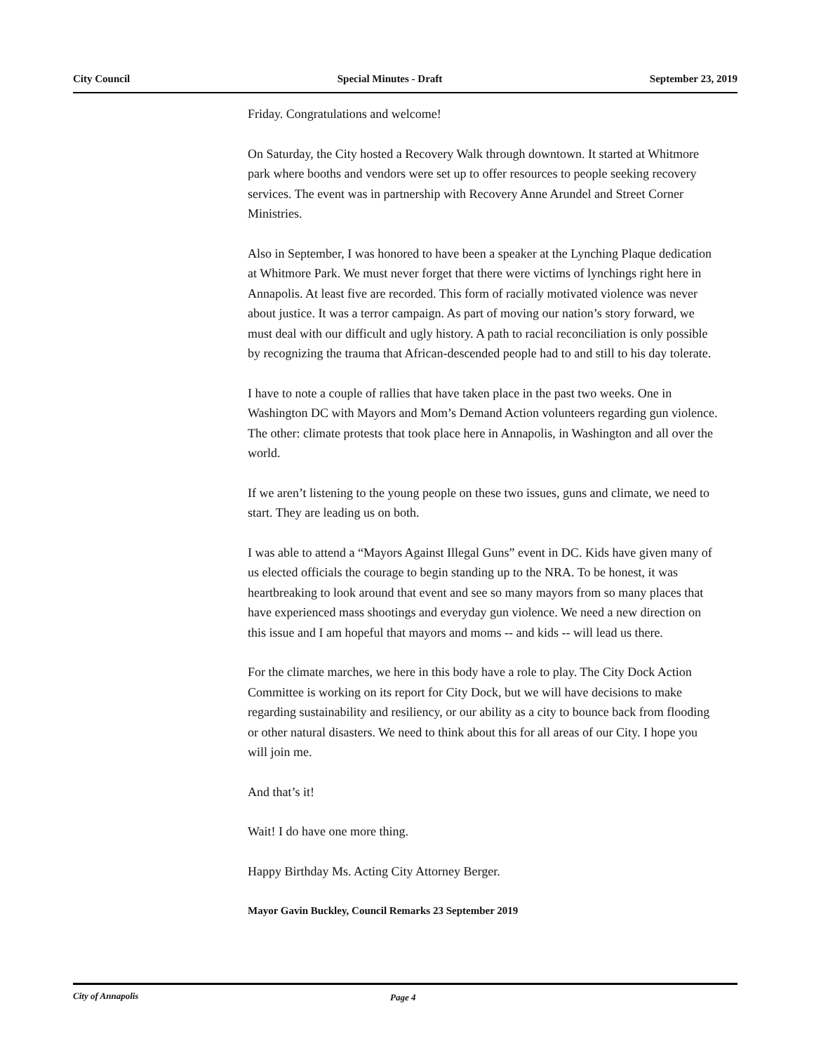City Council Special Minutes - Draft September 23, 2019
Friday. Congratulations and welcome!
On Saturday, the City hosted a Recovery Walk through downtown. It started at Whitmore park where booths and vendors were set up to offer resources to people seeking recovery services. The event was in partnership with Recovery Anne Arundel and Street Corner Ministries.
Also in September, I was honored to have been a speaker at the Lynching Plaque dedication at Whitmore Park. We must never forget that there were victims of lynchings right here in Annapolis. At least five are recorded. This form of racially motivated violence was never about justice. It was a terror campaign. As part of moving our nation’s story forward, we must deal with our difficult and ugly history. A path to racial reconciliation is only possible by recognizing the trauma that African-descended people had to and still to his day tolerate.
I have to note a couple of rallies that have taken place in the past two weeks. One in Washington DC with Mayors and Mom’s Demand Action volunteers regarding gun violence. The other: climate protests that took place here in Annapolis, in Washington and all over the world.
If we aren’t listening to the young people on these two issues, guns and climate, we need to start. They are leading us on both.
I was able to attend a “Mayors Against Illegal Guns” event in DC. Kids have given many of us elected officials the courage to begin standing up to the NRA. To be honest, it was heartbreaking to look around that event and see so many mayors from so many places that have experienced mass shootings and everyday gun violence. We need a new direction on this issue and I am hopeful that mayors and moms -- and kids -- will lead us there.
For the climate marches, we here in this body have a role to play. The City Dock Action Committee is working on its report for City Dock, but we will have decisions to make regarding sustainability and resiliency, or our ability as a city to bounce back from flooding or other natural disasters. We need to think about this for all areas of our City. I hope you will join me.
And that’s it!
Wait! I do have one more thing.
Happy Birthday Ms. Acting City Attorney Berger.
Mayor Gavin Buckley, Council Remarks 23 September 2019
City of Annapolis Page 4